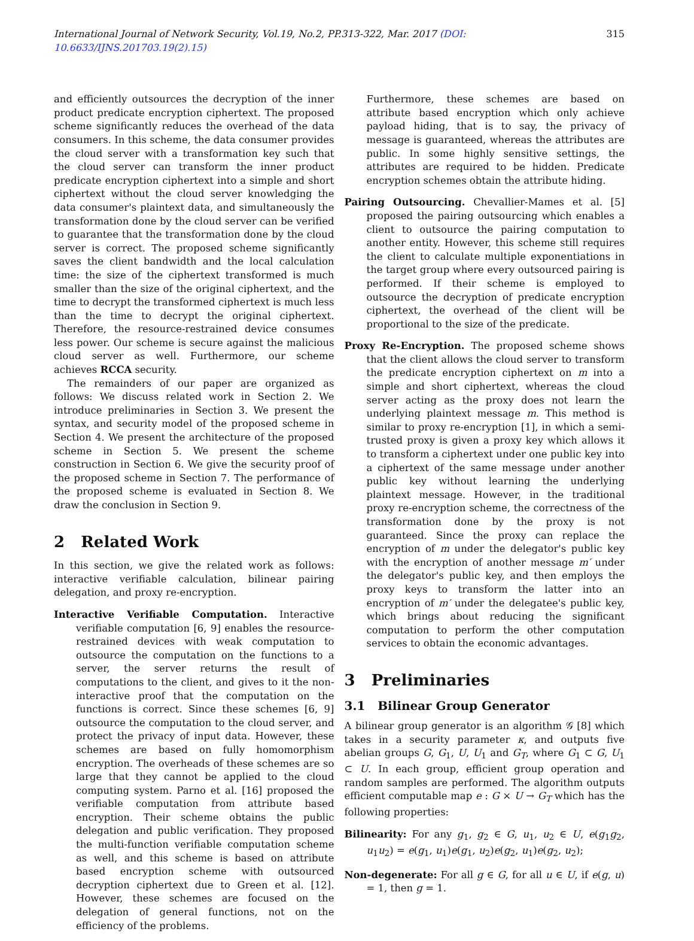International Journal of Network Security, Vol.19, No.2, PP.313-322, Mar. 2017 (DOI: 10.6633/IJNS.201703.19(2).15) 315
and efficiently outsources the decryption of the inner product predicate encryption ciphertext. The proposed scheme significantly reduces the overhead of the data consumers. In this scheme, the data consumer provides the cloud server with a transformation key such that the cloud server can transform the inner product predicate encryption ciphertext into a simple and short ciphertext without the cloud server knowledging the data consumer's plaintext data, and simultaneously the transformation done by the cloud server can be verified to guarantee that the transformation done by the cloud server is correct. The proposed scheme significantly saves the client bandwidth and the local calculation time: the size of the ciphertext transformed is much smaller than the size of the original ciphertext, and the time to decrypt the transformed ciphertext is much less than the time to decrypt the original ciphertext. Therefore, the resource-restrained device consumes less power. Our scheme is secure against the malicious cloud server as well. Furthermore, our scheme achieves RCCA security.
The remainders of our paper are organized as follows: We discuss related work in Section 2. We introduce preliminaries in Section 3. We present the syntax, and security model of the proposed scheme in Section 4. We present the architecture of the proposed scheme in Section 5. We present the scheme construction in Section 6. We give the security proof of the proposed scheme in Section 7. The performance of the proposed scheme is evaluated in Section 8. We draw the conclusion in Section 9.
2 Related Work
In this section, we give the related work as follows: interactive verifiable calculation, bilinear pairing delegation, and proxy re-encryption.
Interactive Verifiable Computation. Interactive verifiable computation [6, 9] enables the resource-restrained devices with weak computation to outsource the computation on the functions to a server, the server returns the result of computations to the client, and gives to it the non-interactive proof that the computation on the functions is correct. Since these schemes [6, 9] outsource the computation to the cloud server, and protect the privacy of input data. However, these schemes are based on fully homomorphism encryption. The overheads of these schemes are so large that they cannot be applied to the cloud computing system. Parno et al. [16] proposed the verifiable computation from attribute based encryption. Their scheme obtains the public delegation and public verification. They proposed the multi-function verifiable computation scheme as well, and this scheme is based on attribute based encryption scheme with outsourced decryption ciphertext due to Green et al. [12]. However, these schemes are focused on the delegation of general functions, not on the efficiency of the problems.
Furthermore, these schemes are based on attribute based encryption which only achieve payload hiding, that is to say, the privacy of message is guaranteed, whereas the attributes are public. In some highly sensitive settings, the attributes are required to be hidden. Predicate encryption schemes obtain the attribute hiding.
Pairing Outsourcing. Chevallier-Mames et al. [5] proposed the pairing outsourcing which enables a client to outsource the pairing computation to another entity. However, this scheme still requires the client to calculate multiple exponentiations in the target group where every outsourced pairing is performed. If their scheme is employed to outsource the decryption of predicate encryption ciphertext, the overhead of the client will be proportional to the size of the predicate.
Proxy Re-Encryption. The proposed scheme shows that the client allows the cloud server to transform the predicate encryption ciphertext on m into a simple and short ciphertext, whereas the cloud server acting as the proxy does not learn the underlying plaintext message m. This method is similar to proxy re-encryption [1], in which a semi-trusted proxy is given a proxy key which allows it to transform a ciphertext under one public key into a ciphertext of the same message under another public key without learning the underlying plaintext message. However, in the traditional proxy re-encryption scheme, the correctness of the transformation done by the proxy is not guaranteed. Since the proxy can replace the encryption of m under the delegator's public key with the encryption of another message m′ under the delegator's public key, and then employs the proxy keys to transform the latter into an encryption of m′ under the delegatee's public key, which brings about reducing the significant computation to perform the other computation services to obtain the economic advantages.
3 Preliminaries
3.1 Bilinear Group Generator
A bilinear group generator is an algorithm 𝒢 [8] which takes in a security parameter κ, and outputs five abelian groups G, G<sub>1</sub>, U, U<sub>1</sub> and G<sub>T</sub>, where G<sub>1</sub> ⊂ G, U<sub>1</sub> ⊂ U. In each group, efficient group operation and random samples are performed. The algorithm outputs efficient computable map e : G × U → G<sub>T</sub> which has the following properties:
Bilinearity: For any g<sub>1</sub>, g<sub>2</sub> ∈ G, u<sub>1</sub>, u<sub>2</sub> ∈ U, e(g<sub>1</sub>g<sub>2</sub>, u<sub>1</sub>u<sub>2</sub>) = e(g<sub>1</sub>, u<sub>1</sub>)e(g<sub>1</sub>, u<sub>2</sub>)e(g<sub>2</sub>, u<sub>1</sub>)e(g<sub>2</sub>, u<sub>2</sub>);
Non-degenerate: For all g ∈ G, for all u ∈ U, if e(g, u) = 1, then g = 1.